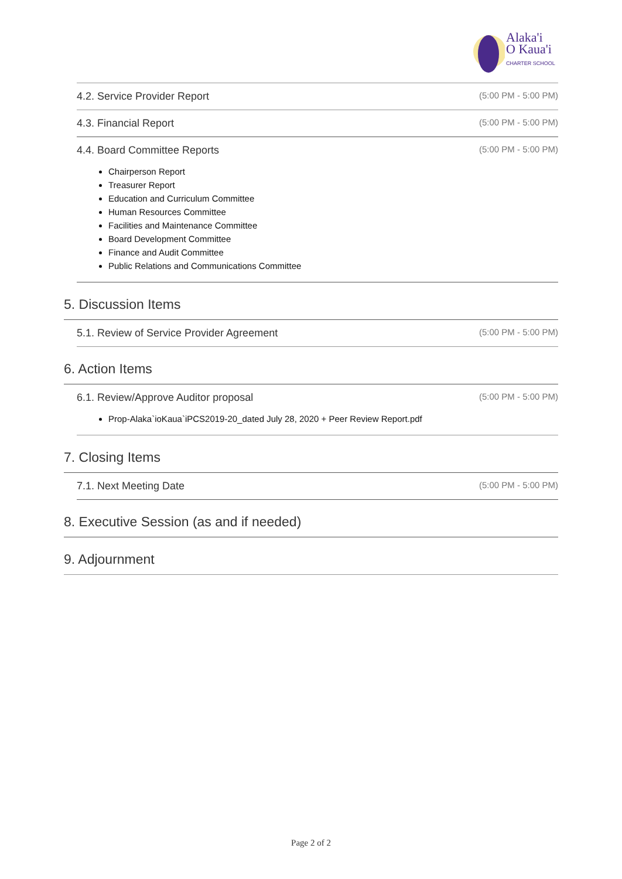Alaka'i
O Kaua'i
CHARTER SCHOOL
4.2. Service Provider Report (5:00 PM - 5:00 PM)
4.3. Financial Report (5:00 PM - 5:00 PM)
4.4. Board Committee Reports (5:00 PM - 5:00 PM)
Chairperson Report
Treasurer Report
Education and Curriculum Committee
Human Resources Committee
Facilities and Maintenance Committee
Board Development Committee
Finance and Audit Committee
Public Relations and Communications Committee
5. Discussion Items
5.1. Review of Service Provider Agreement (5:00 PM - 5:00 PM)
6. Action Items
6.1. Review/Approve Auditor proposal (5:00 PM - 5:00 PM)
Prop-Alaka`ioKaua`iPCS2019-20_dated July 28, 2020 + Peer Review Report.pdf
7. Closing Items
7.1. Next Meeting Date (5:00 PM - 5:00 PM)
8. Executive Session (as and if needed)
9. Adjournment
Page 2 of 2